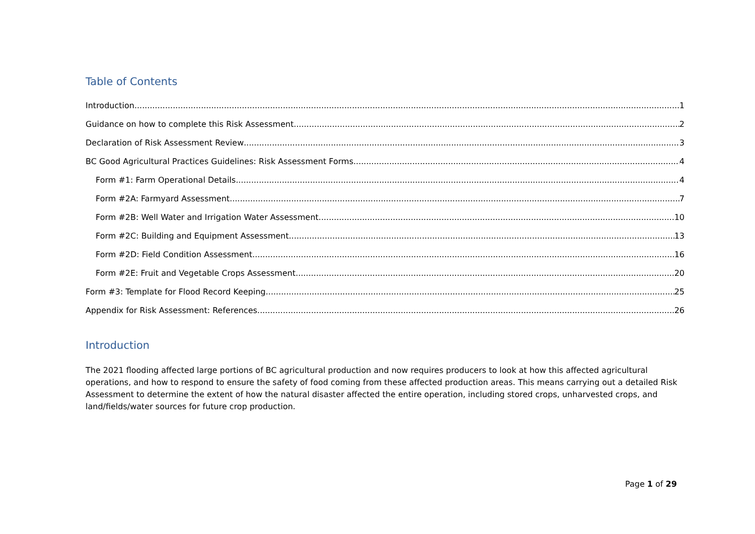Table of Contents
Introduction 1
Guidance on how to complete this Risk Assessment 2
Declaration of Risk Assessment Review 3
BC Good Agricultural Practices Guidelines: Risk Assessment Forms 4
Form #1: Farm Operational Details 4
Form #2A: Farmyard Assessment 7
Form #2B: Well Water and Irrigation Water Assessment 10
Form #2C: Building and Equipment Assessment 13
Form #2D: Field Condition Assessment 16
Form #2E: Fruit and Vegetable Crops Assessment 20
Form #3: Template for Flood Record Keeping 25
Appendix for Risk Assessment: References 26
Introduction
The 2021 flooding affected large portions of BC agricultural production and now requires producers to look at how this affected agricultural operations, and how to respond to ensure the safety of food coming from these affected production areas. This means carrying out a detailed Risk Assessment to determine the extent of how the natural disaster affected the entire operation, including stored crops, unharvested crops, and land/fields/water sources for future crop production.
Page 1 of 29